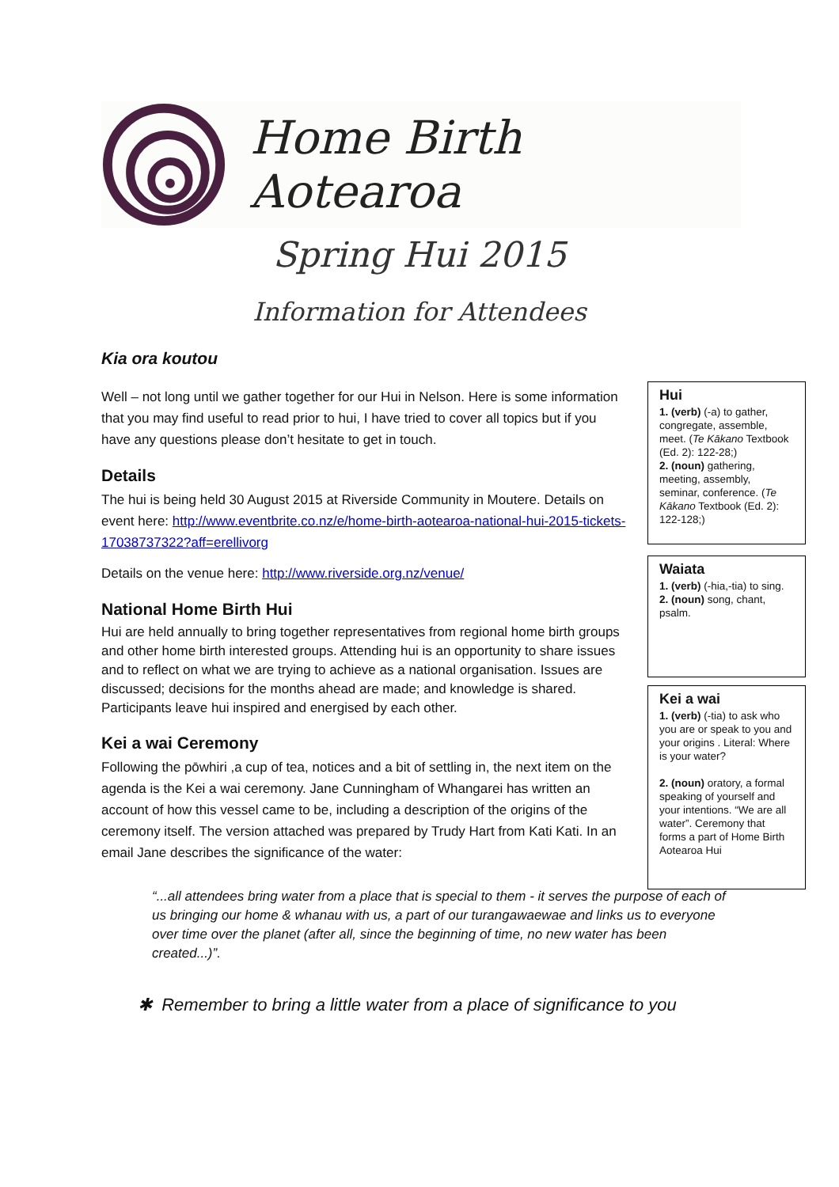Home Birth Aotearoa
Spring Hui 2015
Information for Attendees
Kia ora koutou
Well – not long until we gather together for our Hui in Nelson. Here is some information that you may find useful to read prior to hui, I have tried to cover all topics but if you have any questions please don’t hesitate to get in touch.
Details
The hui is being held 30 August 2015 at Riverside Community in Moutere. Details on event here: http://www.eventbrite.co.nz/e/home-birth-aotearoa-national-hui-2015-tickets-17038737322?aff=erellivorg
Details on the venue here: http://www.riverside.org.nz/venue/
National Home Birth Hui
Hui are held annually to bring together representatives from regional home birth groups and other home birth interested groups. Attending hui is an opportunity to share issues and to reflect on what we are trying to achieve as a national organisation. Issues are discussed; decisions for the months ahead are made; and knowledge is shared. Participants leave hui inspired and energised by each other.
Kei a wai Ceremony
Following the pōwhiri ,a cup of tea, notices and a bit of settling in, the next item on the agenda is the Kei a wai ceremony. Jane Cunningham of Whangarei has written an account of how this vessel came to be, including a description of the origins of the ceremony itself. The version attached was prepared by Trudy Hart from Kati Kati. In an email Jane describes the significance of the water:
Hui
1. (verb) (-a) to gather, congregate, assemble, meet. (Te Kākano Textbook (Ed. 2): 122-28;)
2. (noun) gathering, meeting, assembly, seminar, conference. (Te Kākano Textbook (Ed. 2): 122-128;)
Waiata
1. (verb) (-hia,-tia) to sing.
2. (noun) song, chant, psalm.
Kei a wai
1. (verb) (-tia) to ask who you are or speak to you and your origins . Literal: Where is your water?
2. (noun) oratory, a formal speaking of yourself and your intentions. “We are all water”. Ceremony that forms a part of Home Birth Aotearoa Hui
“...all attendees bring water from a place that is special to them - it serves the purpose of each of us bringing our home & whanau with us, a part of our turangawaewae and links us to everyone over time over the planet (after all, since the beginning of time, no new water has been created...)”.
✱ Remember to bring a little water from a place of significance to you